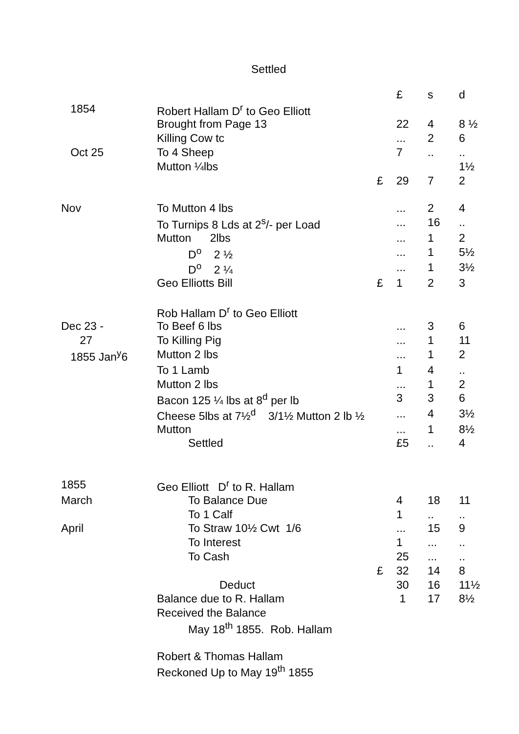Settled
| | | | £ | s | d |
| 1854 | Robert Hallam D<sup>r</sup> to Geo Elliott | | | | |
| | Brought from Page 13 | | 22 | 4 | 8 ½ |
| | Killing Cow tc | | ... | 2 | 6 |
| Oct 25 | To 4 Sheep | | 7 | .. | .. |
| | Mutton ¼lbs | | | | 1½ |
| | | £ | 29 | 7 | 2 |
| Nov | To Mutton 4 lbs | | ... | 2 | 4 |
| | To Turnips 8 Lds at 2<sup>s</sup>/- per Load | | ... | 16 | .. |
| | Mutton 2lbs | | ... | 1 | 2 |
| | D<sup>o</sup> 2 ½ | | ... | 1 | 5½ |
| | D<sup>o</sup> 2 ¼ | | ... | 1 | 3½ |
| | Geo Elliotts Bill | £ | 1 | 2 | 3 |
| | Rob Hallam D<sup>r</sup> to Geo Elliott | | | | |
| Dec 23 - | To Beef 6 lbs | | ... | 3 | 6 |
| 27 | To Killing Pig | | ... | 1 | 11 |
| 1855 Jan<sup>y</sup>6 | Mutton 2 lbs | | ... | 1 | 2 |
| | To 1 Lamb | | 1 | 4 | .. |
| | Mutton 2 lbs | | ... | 1 | 2 |
| | Bacon 125 ¼ lbs at 8<sup>d</sup> per lb | | 3 | 3 | 6 |
| | Cheese 5lbs at 7½<sup>d</sup> 3/1½ Mutton 2 lb ½ | | ... | 4 | 3½ |
| | Mutton | | ... | 1 | 8½ |
| | Settled | | £5 | .. | 4 |
| 1855 | Geo Elliott D<sup>r</sup> to R. Hallam | | | | |
| March | To Balance Due | | 4 | 18 | 11 |
| | To 1 Calf | | 1 | .. | .. |
| April | To Straw 10½ Cwt 1/6 | | ... | 15 | 9 |
| | To Interest | | 1 | ... | .. |
| | To Cash | | 25 | ... | .. |
| | | £ | 32 | 14 | 8 |
| | Deduct | | 30 | 16 | 11½ |
| | Balance due to R. Hallam | | 1 | 17 | 8½ |
| | Received the Balance | | | | |
| | May 18<sup>th</sup> 1855. Rob. Hallam | | | | |
| | Robert & Thomas Hallam | | | | |
| | Reckoned Up to May 19<sup>th</sup> 1855 | | | | |